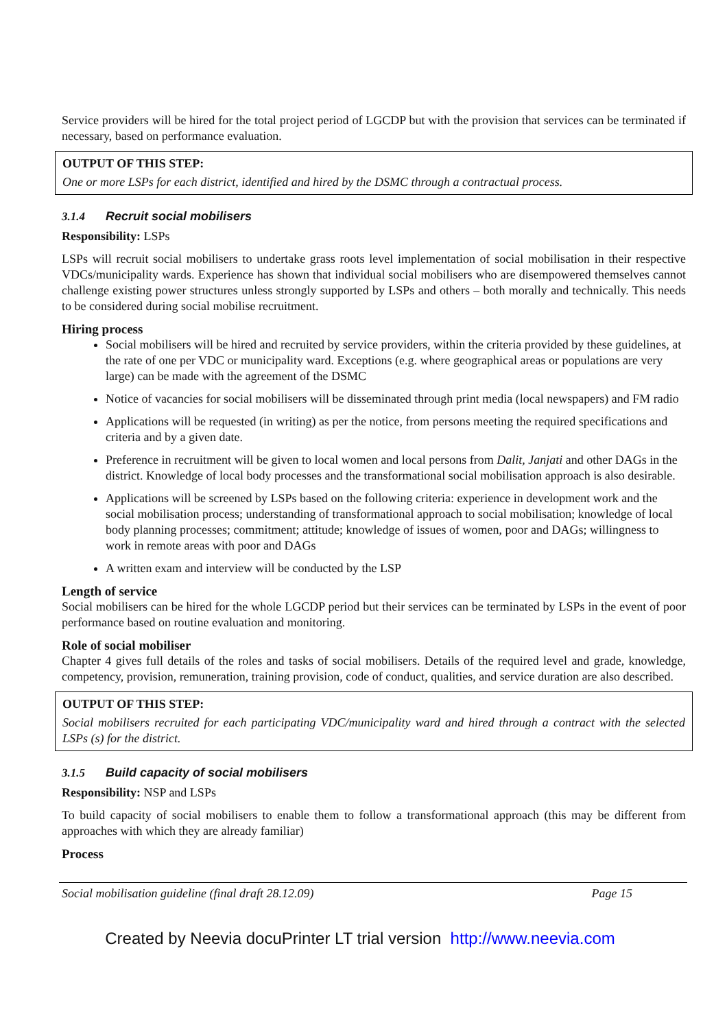Service providers will be hired for the total project period of LGCDP but with the provision that services can be terminated if necessary, based on performance evaluation.
OUTPUT OF THIS STEP:
One or more LSPs for each district, identified and hired by the DSMC through a contractual process.
3.1.4 Recruit social mobilisers
Responsibility: LSPs
LSPs will recruit social mobilisers to undertake grass roots level implementation of social mobilisation in their respective VDCs/municipality wards. Experience has shown that individual social mobilisers who are disempowered themselves cannot challenge existing power structures unless strongly supported by LSPs and others – both morally and technically. This needs to be considered during social mobilise recruitment.
Hiring process
Social mobilisers will be hired and recruited by service providers, within the criteria provided by these guidelines, at the rate of one per VDC or municipality ward. Exceptions (e.g. where geographical areas or populations are very large) can be made with the agreement of the DSMC
Notice of vacancies for social mobilisers will be disseminated through print media (local newspapers) and FM radio
Applications will be requested (in writing) as per the notice, from persons meeting the required specifications and criteria and by a given date.
Preference in recruitment will be given to local women and local persons from Dalit, Janjati and other DAGs in the district. Knowledge of local body processes and the transformational social mobilisation approach is also desirable.
Applications will be screened by LSPs based on the following criteria: experience in development work and the social mobilisation process; understanding of transformational approach to social mobilisation; knowledge of local body planning processes; commitment; attitude; knowledge of issues of women, poor and DAGs; willingness to work in remote areas with poor and DAGs
A written exam and interview will be conducted by the LSP
Length of service
Social mobilisers can be hired for the whole LGCDP period but their services can be terminated by LSPs in the event of poor performance based on routine evaluation and monitoring.
Role of social mobiliser
Chapter 4 gives full details of the roles and tasks of social mobilisers. Details of the required level and grade, knowledge, competency, provision, remuneration, training provision, code of conduct, qualities, and service duration are also described.
OUTPUT OF THIS STEP:
Social mobilisers recruited for each participating VDC/municipality ward and hired through a contract with the selected LSPs (s) for the district.
3.1.5 Build capacity of social mobilisers
Responsibility: NSP and LSPs
To build capacity of social mobilisers to enable them to follow a transformational approach (this may be different from approaches with which they are already familiar)
Process
Social mobilisation guideline (final draft 28.12.09) Page 15
Created by Neevia docuPrinter LT trial version http://www.neevia.com